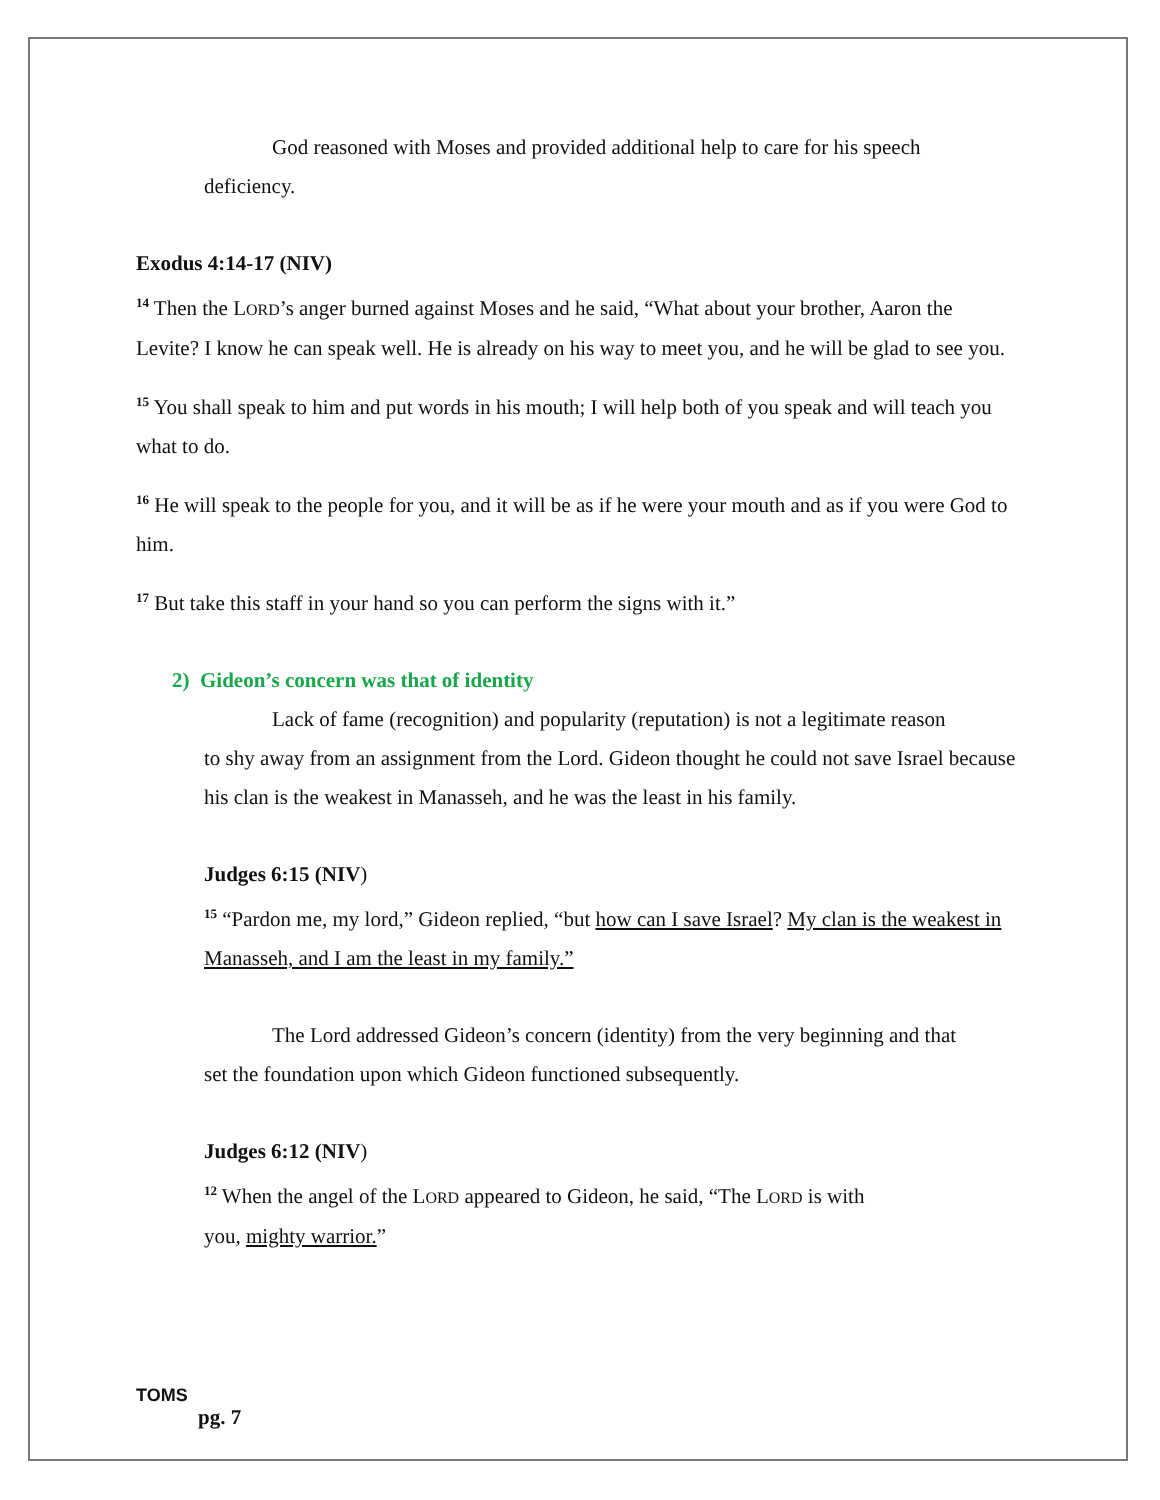God reasoned with Moses and provided additional help to care for his speech
deficiency.
Exodus 4:14-17 (NIV)
<sup>14</sup> Then the LORD’s anger burned against Moses and he said, “What about your brother, Aaron the Levite? I know he can speak well. He is already on his way to meet you, and he will be glad to see you.
<sup>15</sup> You shall speak to him and put words in his mouth; I will help both of you speak and will teach you what to do.
<sup>16</sup> He will speak to the people for you, and it will be as if he were your mouth and as if you were God to him.
<sup>17</sup> But take this staff in your hand so you can perform the signs with it.”
2) Gideon’s concern was that of identity
Lack of fame (recognition) and popularity (reputation) is not a legitimate reason
to shy away from an assignment from the Lord. Gideon thought he could not save Israel because his clan is the weakest in Manasseh, and he was the least in his family.
Judges 6:15 (NIV)
<sup>15</sup> “Pardon me, my lord,” Gideon replied, “but how can I save Israel? My clan is the weakest in Manasseh, and I am the least in my family.”
The Lord addressed Gideon’s concern (identity) from the very beginning and that
set the foundation upon which Gideon functioned subsequently.
Judges 6:12 (NIV)
<sup>12</sup> When the angel of the LORD appeared to Gideon, he said, “The LORD is with
you, mighty warrior.”
TOMS
pg. 7